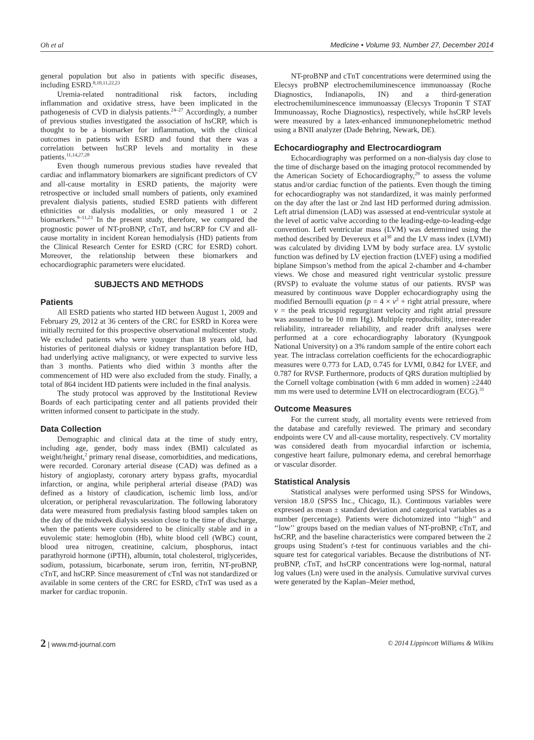Oh et al Medicine • Volume 93, Number 27, December 2014
general population but also in patients with specific diseases, including ESRD.<sup>8,10,11,22,23</sup>
Uremia-related nontraditional risk factors, including inflammation and oxidative stress, have been implicated in the pathogenesis of CVD in dialysis patients.<sup>24–27</sup> Accordingly, a number of previous studies investigated the association of hsCRP, which is thought to be a biomarker for inflammation, with the clinical outcomes in patients with ESRD and found that there was a correlation between hsCRP levels and mortality in these patients.<sup>11,14,27,28</sup>
Even though numerous previous studies have revealed that cardiac and inflammatory biomarkers are significant predictors of CV and all-cause mortality in ESRD patients, the majority were retrospective or included small numbers of patients, only examined prevalent dialysis patients, studied ESRD patients with different ethnicities or dialysis modalities, or only measured 1 or 2 biomarkers.<sup>9–11,23</sup> In the present study, therefore, we compared the prognostic power of NT-proBNP, cTnT, and hsCRP for CV and all-cause mortality in incident Korean hemodialysis (HD) patients from the Clinical Research Center for ESRD (CRC for ESRD) cohort. Moreover, the relationship between these biomarkers and echocardiographic parameters were elucidated.
SUBJECTS AND METHODS
Patients
All ESRD patients who started HD between August 1, 2009 and February 29, 2012 at 36 centers of the CRC for ESRD in Korea were initially recruited for this prospective observational multicenter study. We excluded patients who were younger than 18 years old, had histories of peritoneal dialysis or kidney transplantation before HD, had underlying active malignancy, or were expected to survive less than 3 months. Patients who died within 3 months after the commencement of HD were also excluded from the study. Finally, a total of 864 incident HD patients were included in the final analysis.
The study protocol was approved by the Institutional Review Boards of each participating center and all patients provided their written informed consent to participate in the study.
Data Collection
Demographic and clinical data at the time of study entry, including age, gender, body mass index (BMI) calculated as weight/height,<sup>2</sup> primary renal disease, comorbidities, and medications, were recorded. Coronary arterial disease (CAD) was defined as a history of angioplasty, coronary artery bypass grafts, myocardial infarction, or angina, while peripheral arterial disease (PAD) was defined as a history of claudication, ischemic limb loss, and/or ulceration, or peripheral revascularization. The following laboratory data were measured from predialysis fasting blood samples taken on the day of the midweek dialysis session close to the time of discharge, when the patients were considered to be clinically stable and in a euvolemic state: hemoglobin (Hb), white blood cell (WBC) count, blood urea nitrogen, creatinine, calcium, phosphorus, intact parathyroid hormone (iPTH), albumin, total cholesterol, triglycerides, sodium, potassium, bicarbonate, serum iron, ferritin, NT-proBNP, cTnT, and hsCRP. Since measurement of cTnI was not standardized or available in some centers of the CRC for ESRD, cTnT was used as a marker for cardiac troponin.
NT-proBNP and cTnT concentrations were determined using the Elecsys proBNP electrochemiluminescence immunoassay (Roche Diagnostics, Indianapolis, IN) and a third-generation electrochemiluminescence immunoassay (Elecsys Troponin T STAT Immunoassay, Roche Diagnostics), respectively, while hsCRP levels were measured by a latex-enhanced immunonephelometric method using a BNII analyzer (Dade Behring, Newark, DE).
Echocardiography and Electrocardiogram
Echocardiography was performed on a non-dialysis day close to the time of discharge based on the imaging protocol recommended by the American Society of Echocardiography,<sup>29</sup> to assess the volume status and/or cardiac function of the patients. Even though the timing for echocardiography was not standardized, it was mainly performed on the day after the last or 2nd last HD performed during admission. Left atrial dimension (LAD) was assessed at end-ventricular systole at the level of aortic valve according to the leading-edge-to-leading-edge convention. Left ventricular mass (LVM) was determined using the method described by Devereux et al<sup>30</sup> and the LV mass index (LVMI) was calculated by dividing LVM by body surface area. LV systolic function was defined by LV ejection fraction (LVEF) using a modified biplane Simpson’s method from the apical 2-chamber and 4-chamber views. We chose and measured right ventricular systolic pressure (RVSP) to evaluate the volume status of our patients. RVSP was measured by continuous wave Doppler echocardiography using the modified Bernoulli equation (p = 4 × v<sup>2</sup> + right atrial pressure, where v = the peak tricuspid regurgitant velocity and right atrial pressure was assumed to be 10 mm Hg). Multiple reproducibility, inter-reader reliability, intrareader reliability, and reader drift analyses were performed at a core echocardiography laboratory (Kyungpook National University) on a 3% random sample of the entire cohort each year. The intraclass correlation coefficients for the echocardiographic measures were 0.773 for LAD, 0.745 for LVMI, 0.842 for LVEF, and 0.787 for RVSP. Furthermore, products of QRS duration multiplied by the Cornell voltage combination (with 6 mm added in women) ≥2440 mm ms were used to determine LVH on electrocardiogram (ECG).<sup>31</sup>
Outcome Measures
For the current study, all mortality events were retrieved from the database and carefully reviewed. The primary and secondary endpoints were CV and all-cause mortality, respectively. CV mortality was considered death from myocardial infarction or ischemia, congestive heart failure, pulmonary edema, and cerebral hemorrhage or vascular disorder.
Statistical Analysis
Statistical analyses were performed using SPSS for Windows, version 18.0 (SPSS Inc., Chicago, IL). Continuous variables were expressed as mean ± standard deviation and categorical variables as a number (percentage). Patients were dichotomized into ‘‘high’’ and ‘‘low’’ groups based on the median values of NT-proBNP, cTnT, and hsCRP, and the baseline characteristics were compared between the 2 groups using Student’s t-test for continuous variables and the chi-square test for categorical variables. Because the distributions of NT-proBNP, cTnT, and hsCRP concentrations were log-normal, natural log values (Ln) were used in the analysis. Cumulative survival curves were generated by the Kaplan–Meier method,
2 | www.md-journal.com © 2014 Lippincott Williams & Wilkins